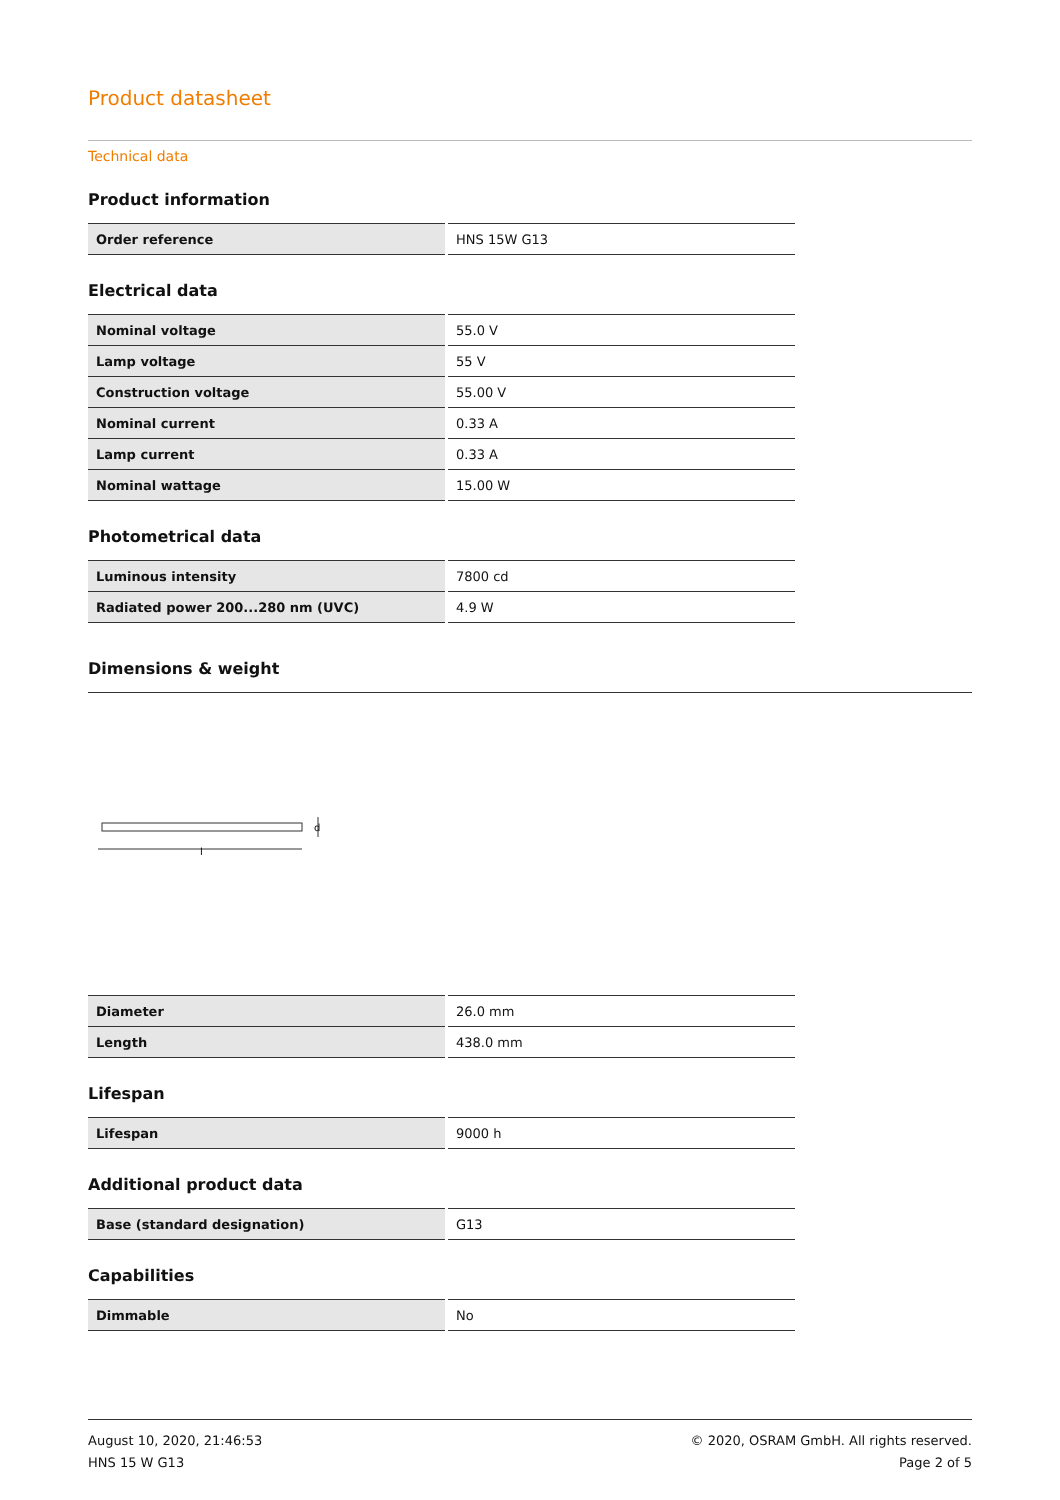Product datasheet
Technical data
Product information
| Order reference | HNS 15W G13 |
Electrical data
| Nominal voltage | 55.0 V |
| Lamp voltage | 55 V |
| Construction voltage | 55.00 V |
| Nominal current | 0.33 A |
| Lamp current | 0.33 A |
| Nominal wattage | 15.00 W |
Photometrical data
| Luminous intensity | 7800 cd |
| Radiated power 200...280 nm (UVC) | 4.9 W |
Dimensions & weight
l
d
| Diameter | 26.0 mm |
| Length | 438.0 mm |
Lifespan
| Lifespan | 9000 h |
Additional product data
| Base (standard designation) | G13 |
Capabilities
| Dimmable | No |
August 10, 2020, 21:46:53
HNS 15 W G13
© 2020, OSRAM GmbH. All rights reserved.
Page 2 of 5